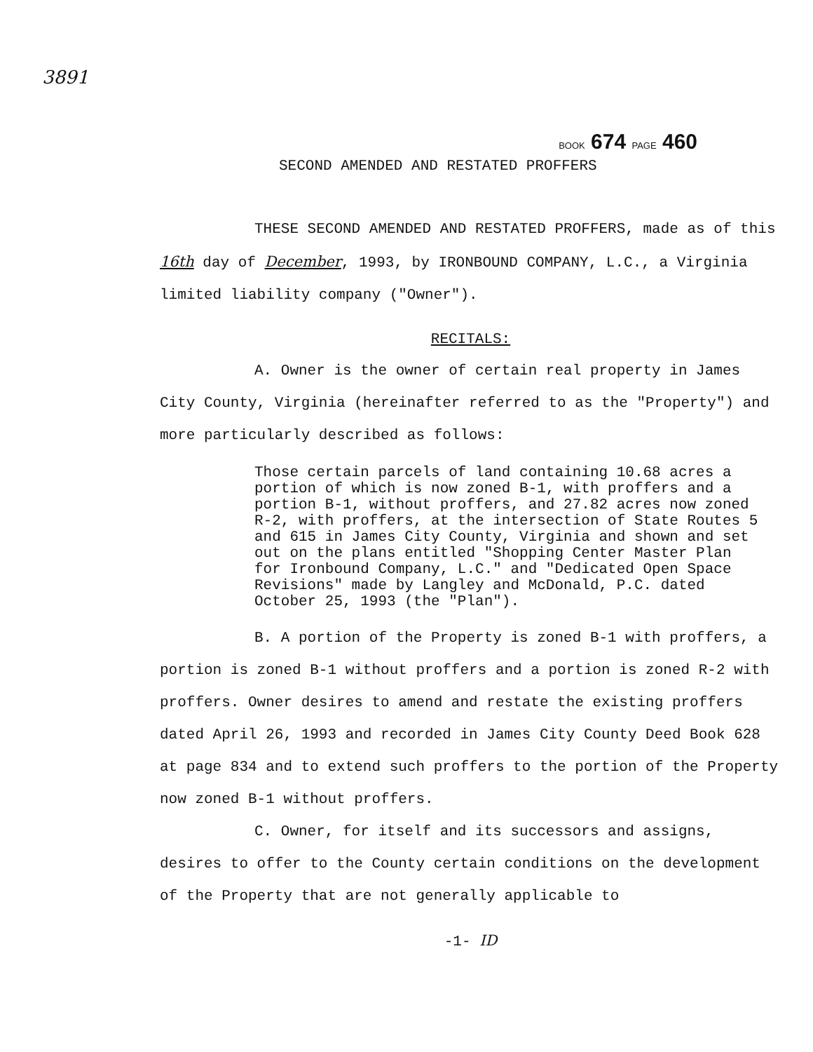3891
BOOK 674 PAGE 460
SECOND AMENDED AND RESTATED PROFFERS
THESE SECOND AMENDED AND RESTATED PROFFERS, made as of this 16th day of December, 1993, by IRONBOUND COMPANY, L.C., a Virginia limited liability company ("Owner").
RECITALS:
A. Owner is the owner of certain real property in James City County, Virginia (hereinafter referred to as the "Property") and more particularly described as follows:
Those certain parcels of land containing 10.68 acres a portion of which is now zoned B-1, with proffers and a portion B-1, without proffers, and 27.82 acres now zoned R-2, with proffers, at the intersection of State Routes 5 and 615 in James City County, Virginia and shown and set out on the plans entitled "Shopping Center Master Plan for Ironbound Company, L.C." and "Dedicated Open Space Revisions" made by Langley and McDonald, P.C. dated October 25, 1993 (the "Plan").
B. A portion of the Property is zoned B-1 with proffers, a portion is zoned B-1 without proffers and a portion is zoned R-2 with proffers. Owner desires to amend and restate the existing proffers dated April 26, 1993 and recorded in James City County Deed Book 628 at page 834 and to extend such proffers to the portion of the Property now zoned B-1 without proffers.
C. Owner, for itself and its successors and assigns, desires to offer to the County certain conditions on the development of the Property that are not generally applicable to
-1- ID